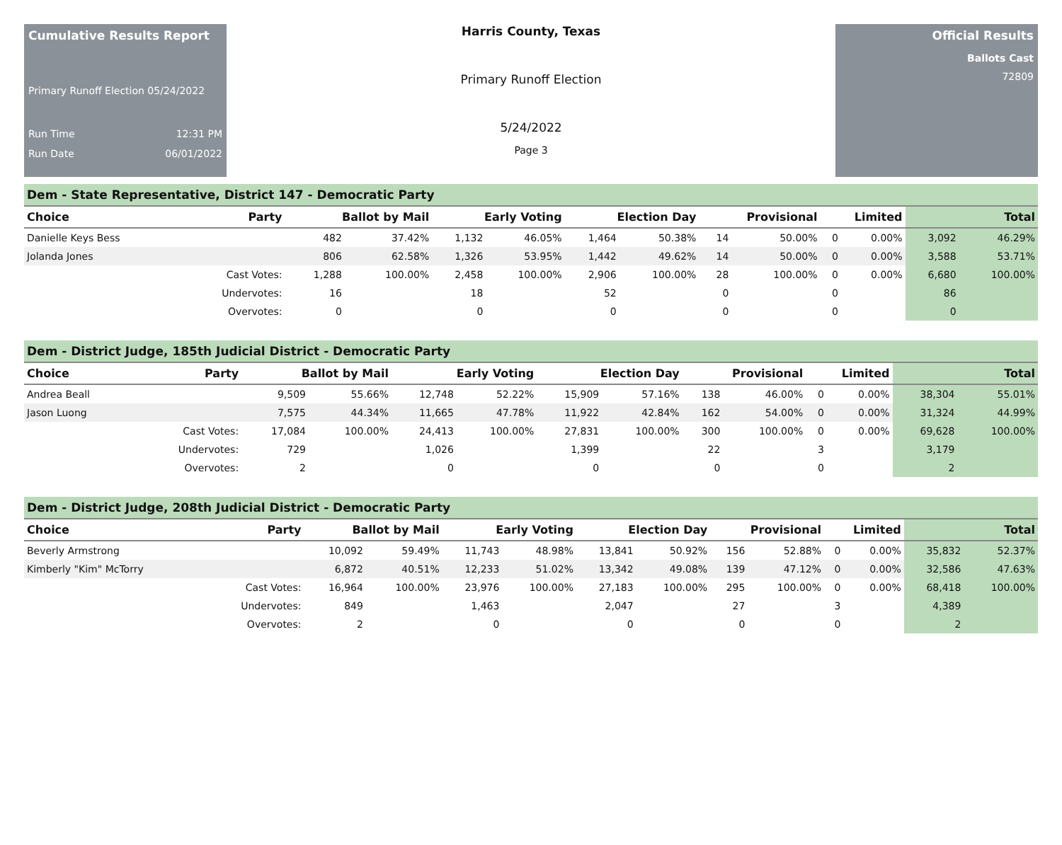Cumulative Results Report
Primary Runoff Election 05/24/2022
Run Time 12:31 PM
Run Date 06/01/2022
Harris County, Texas
Primary Runoff Election
5/24/2022
Page 3
Official Results
Ballots Cast
72809
Dem - State Representative, District 147 - Democratic Party
| Choice | Party | Ballot by Mail | | Early Voting | | Election Day | | Provisional | | Limited | | Total | |
| --- | --- | --- | --- | --- | --- | --- | --- | --- | --- | --- | --- | --- | --- |
| Danielle Keys Bess | | 482 | 37.42% | 1,132 | 46.05% | 1,464 | 50.38% | 14 | 50.00% | 0 | 0.00% | 3,092 | 46.29% |
| Jolanda Jones | | 806 | 62.58% | 1,326 | 53.95% | 1,442 | 49.62% | 14 | 50.00% | 0 | 0.00% | 3,588 | 53.71% |
| | Cast Votes: | 1,288 | 100.00% | 2,458 | 100.00% | 2,906 | 100.00% | 28 | 100.00% | 0 | 0.00% | 6,680 | 100.00% |
| | Undervotes: | 16 | | 18 | | 52 | | 0 | | 0 | | 86 | |
| | Overvotes: | 0 | | 0 | | 0 | | 0 | | 0 | | 0 | |
Dem - District Judge, 185th Judicial District - Democratic Party
| Choice | Party | Ballot by Mail | | Early Voting | | Election Day | | Provisional | | Limited | | Total | |
| --- | --- | --- | --- | --- | --- | --- | --- | --- | --- | --- | --- | --- | --- |
| Andrea Beall | | 9,509 | 55.66% | 12,748 | 52.22% | 15,909 | 57.16% | 138 | 46.00% | 0 | 0.00% | 38,304 | 55.01% |
| Jason Luong | | 7,575 | 44.34% | 11,665 | 47.78% | 11,922 | 42.84% | 162 | 54.00% | 0 | 0.00% | 31,324 | 44.99% |
| | Cast Votes: | 17,084 | 100.00% | 24,413 | 100.00% | 27,831 | 100.00% | 300 | 100.00% | 0 | 0.00% | 69,628 | 100.00% |
| | Undervotes: | 729 | | 1,026 | | 1,399 | | 22 | | 3 | | 3,179 | |
| | Overvotes: | 2 | | 0 | | 0 | | 0 | | 0 | | 2 | |
Dem - District Judge, 208th Judicial District - Democratic Party
| Choice | Party | Ballot by Mail | | Early Voting | | Election Day | | Provisional | | Limited | | Total | |
| --- | --- | --- | --- | --- | --- | --- | --- | --- | --- | --- | --- | --- | --- |
| Beverly Armstrong | | 10,092 | 59.49% | 11,743 | 48.98% | 13,841 | 50.92% | 156 | 52.88% | 0 | 0.00% | 35,832 | 52.37% |
| Kimberly "Kim" McTorry | | 6,872 | 40.51% | 12,233 | 51.02% | 13,342 | 49.08% | 139 | 47.12% | 0 | 0.00% | 32,586 | 47.63% |
| | Cast Votes: | 16,964 | 100.00% | 23,976 | 100.00% | 27,183 | 100.00% | 295 | 100.00% | 0 | 0.00% | 68,418 | 100.00% |
| | Undervotes: | 849 | | 1,463 | | 2,047 | | 27 | | 3 | | 4,389 | |
| | Overvotes: | 2 | | 0 | | 0 | | 0 | | 0 | | 2 | |